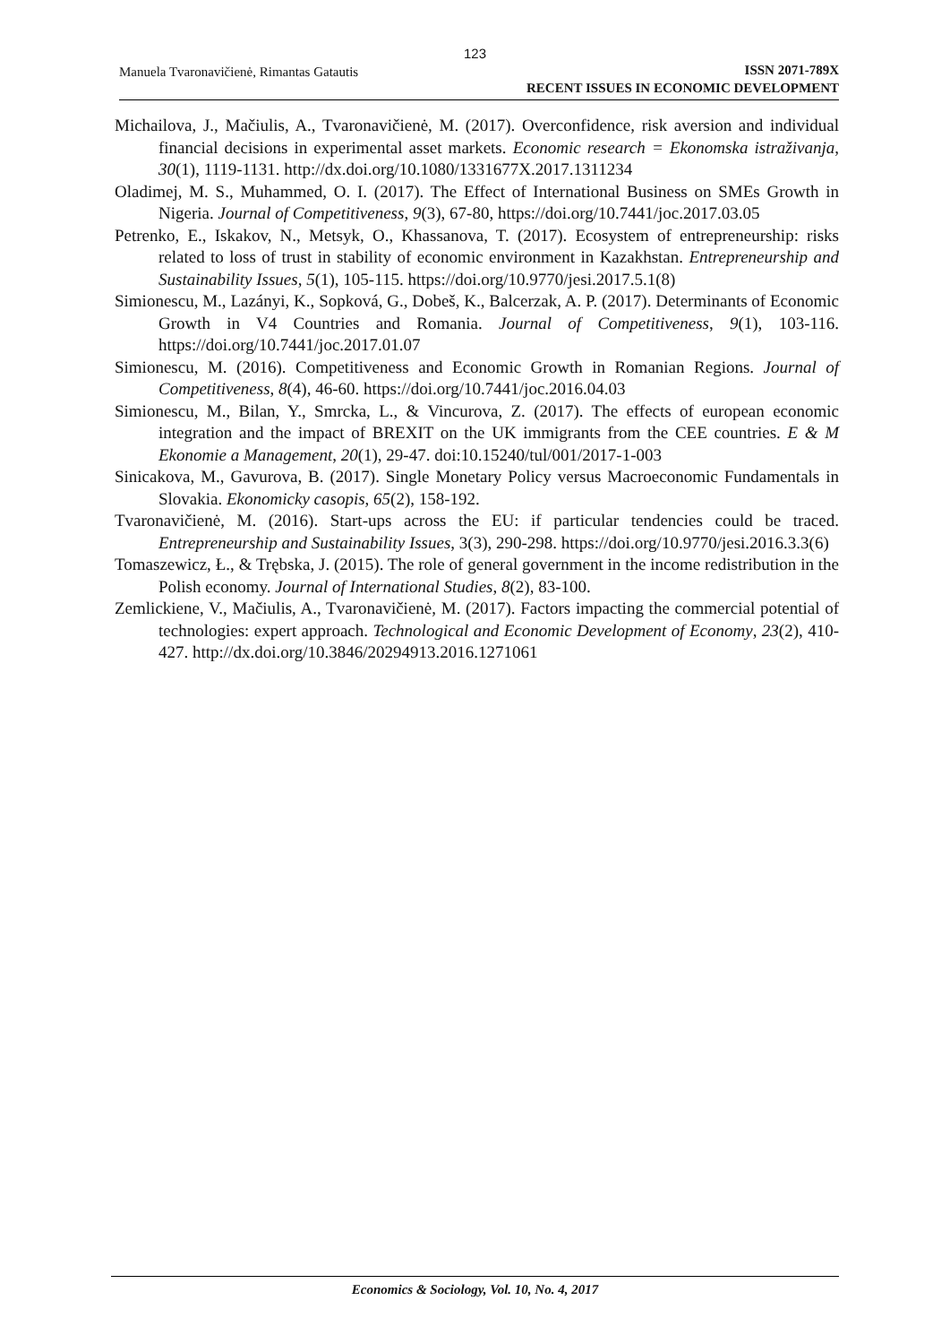123
Manuela Tvaronavičienė, Rimantas Gatautis
ISSN 2071-789X
RECENT ISSUES IN ECONOMIC DEVELOPMENT
Michailova, J., Mačiulis, A., Tvaronavičienė, M. (2017). Overconfidence, risk aversion and individual financial decisions in experimental asset markets. Economic research = Ekonomska istraživanja, 30(1), 1119-1131. http://dx.doi.org/10.1080/1331677X.2017.1311234
Oladimej, M. S., Muhammed, O. I. (2017). The Effect of International Business on SMEs Growth in Nigeria. Journal of Competitiveness, 9(3), 67-80, https://doi.org/10.7441/joc.2017.03.05
Petrenko, E., Iskakov, N., Metsyk, O., Khassanova, T. (2017). Ecosystem of entrepreneurship: risks related to loss of trust in stability of economic environment in Kazakhstan. Entrepreneurship and Sustainability Issues, 5(1), 105-115. https://doi.org/10.9770/jesi.2017.5.1(8)
Simionescu, M., Lazányi, K., Sopková, G., Dobeš, K., Balcerzak, A. P. (2017). Determinants of Economic Growth in V4 Countries and Romania. Journal of Competitiveness, 9(1), 103-116. https://doi.org/10.7441/joc.2017.01.07
Simionescu, M. (2016). Competitiveness and Economic Growth in Romanian Regions. Journal of Competitiveness, 8(4), 46-60. https://doi.org/10.7441/joc.2016.04.03
Simionescu, M., Bilan, Y., Smrcka, L., & Vincurova, Z. (2017). The effects of european economic integration and the impact of BREXIT on the UK immigrants from the CEE countries. E & M Ekonomie a Management, 20(1), 29-47. doi:10.15240/tul/001/2017-1-003
Sinicakova, M., Gavurova, B. (2017). Single Monetary Policy versus Macroeconomic Fundamentals in Slovakia. Ekonomicky casopis, 65(2), 158-192.
Tvaronavičienė, M. (2016). Start-ups across the EU: if particular tendencies could be traced. Entrepreneurship and Sustainability Issues, 3(3), 290-298. https://doi.org/10.9770/jesi.2016.3.3(6)
Tomaszewicz, Ł., & Trębska, J. (2015). The role of general government in the income redistribution in the Polish economy. Journal of International Studies, 8(2), 83-100.
Zemlickiene, V., Mačiulis, A., Tvaronavičienė, M. (2017). Factors impacting the commercial potential of technologies: expert approach. Technological and Economic Development of Economy, 23(2), 410-427. http://dx.doi.org/10.3846/20294913.2016.1271061
Economics & Sociology, Vol. 10, No. 4, 2017